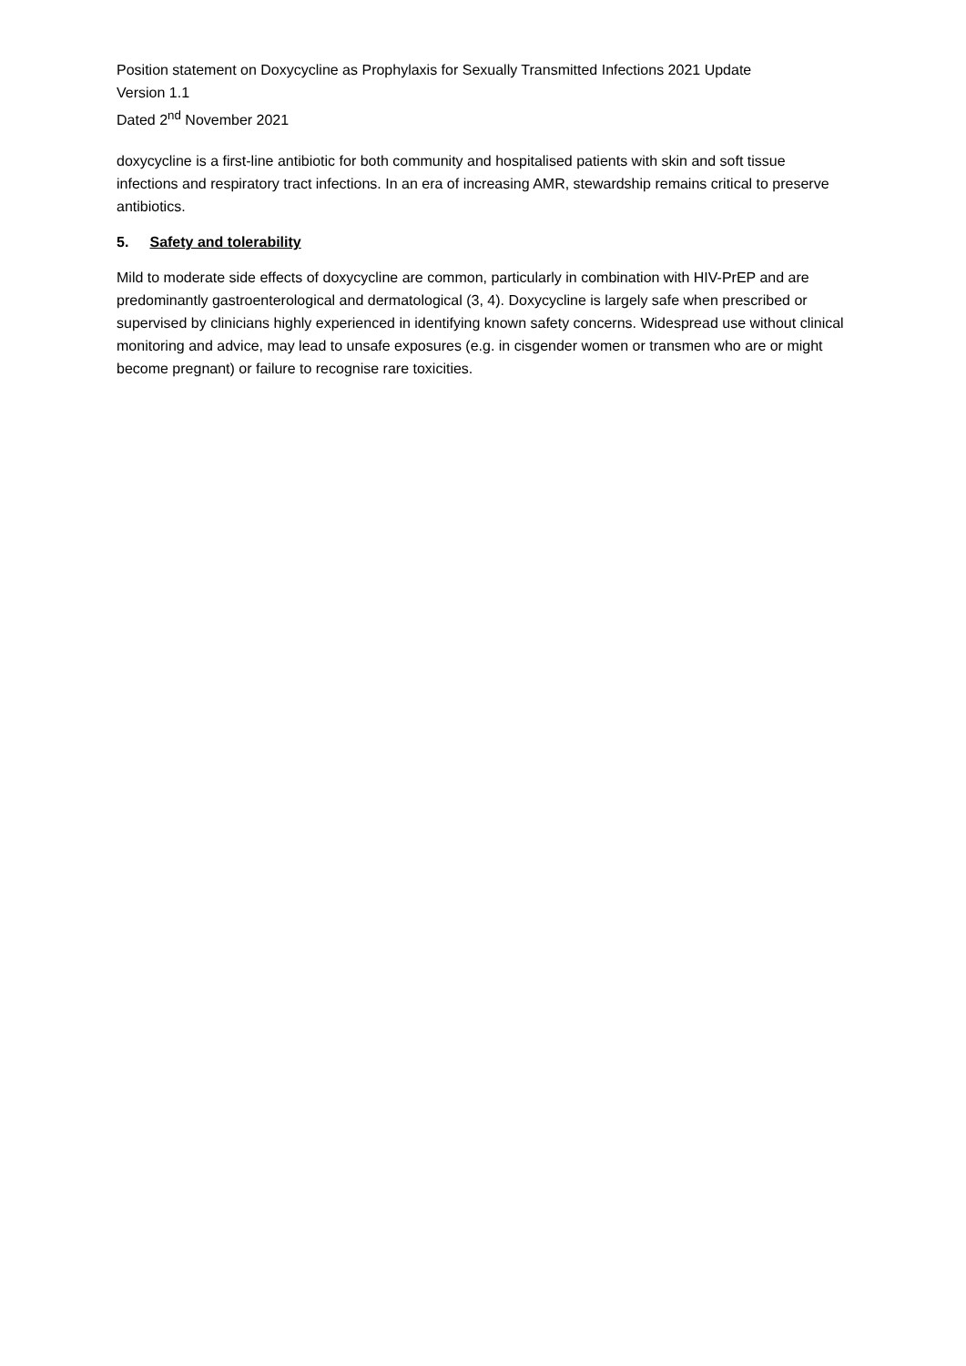Position statement on Doxycycline as Prophylaxis for Sexually Transmitted Infections 2021 Update
Version 1.1
Dated 2<sup>nd</sup> November 2021
doxycycline is a first-line antibiotic for both community and hospitalised patients with skin and soft tissue infections and respiratory tract infections. In an era of increasing AMR, stewardship remains critical to preserve antibiotics.
5. Safety and tolerability
Mild to moderate side effects of doxycycline are common, particularly in combination with HIV-PrEP and are predominantly gastroenterological and dermatological (3, 4). Doxycycline is largely safe when prescribed or supervised by clinicians highly experienced in identifying known safety concerns. Widespread use without clinical monitoring and advice, may lead to unsafe exposures (e.g. in cisgender women or transmen who are or might become pregnant) or failure to recognise rare toxicities.